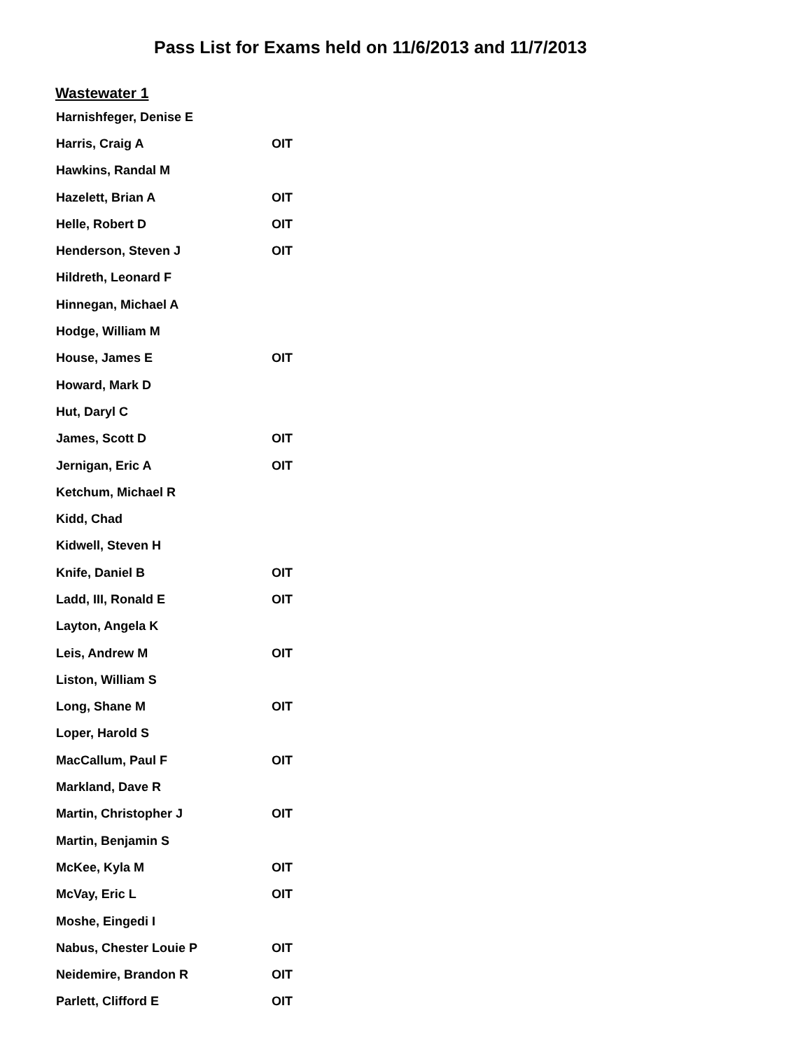Pass List for Exams held on 11/6/2013 and 11/7/2013
Wastewater 1
| Harnishfeger, Denise E | |
| Harris, Craig A | OIT |
| Hawkins, Randal M | |
| Hazelett, Brian A | OIT |
| Helle, Robert D | OIT |
| Henderson, Steven J | OIT |
| Hildreth, Leonard F | |
| Hinnegan, Michael A | |
| Hodge, William M | |
| House, James E | OIT |
| Howard, Mark D | |
| Hut, Daryl C | |
| James, Scott D | OIT |
| Jernigan, Eric A | OIT |
| Ketchum, Michael R | |
| Kidd, Chad | |
| Kidwell, Steven H | |
| Knife, Daniel B | OIT |
| Ladd, III, Ronald E | OIT |
| Layton, Angela K | |
| Leis, Andrew M | OIT |
| Liston, William S | |
| Long, Shane M | OIT |
| Loper, Harold S | |
| MacCallum, Paul F | OIT |
| Markland, Dave R | |
| Martin, Christopher J | OIT |
| Martin, Benjamin S | |
| McKee, Kyla M | OIT |
| McVay, Eric L | OIT |
| Moshe, Eingedi I | |
| Nabus, Chester Louie P | OIT |
| Neidemire, Brandon R | OIT |
| Parlett, Clifford E | OIT |